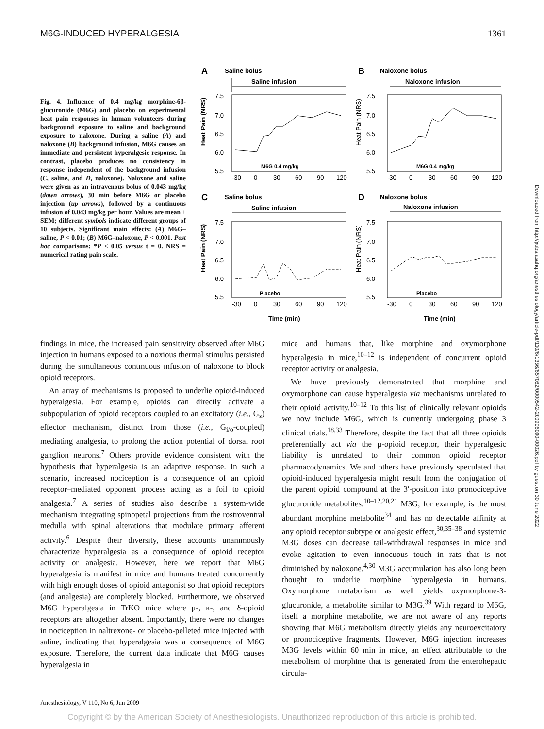M6G-INDUCED HYPERALGESIA 1361
Fig. 4. Influence of 0.4 mg/kg morphine-6β-glucuronide (M6G) and placebo on experimental heat pain responses in human volunteers during background exposure to saline and background exposure to naloxone. During a saline (A) and naloxone (B) background infusion, M6G causes an immediate and persistent hyperalgesic response. In contrast, placebo produces no consistency in response independent of the background infusion (C, saline, and D, naloxone). Naloxone and saline were given as an intravenous bolus of 0.043 mg/kg (down arrows), 30 min before M6G or placebo injection (up arrows), followed by a continuous infusion of 0.043 mg/kg per hour. Values are mean ± SEM; different symbols indicate different groups of 10 subjects. Significant main effects: (A) M6G–saline, P < 0.01; (B) M6G–naloxone, P < 0.001. Post hoc comparisons: *P < 0.05 versus t = 0. NRS = numerical rating pain scale.
A
Saline bolus
Saline infusion
Heat Pain (NRS)
7.5
7.0
6.5
6.0
5.5
-30
0
30
60
90
120
M6G 0.4 mg/kg
B
Naloxone bolus
Naloxone infusion
Heat Pain (NRS)
7.5
7.0
6.5
6.0
5.5
-30
0
30
60
90
120
M6G 0.4 mg/kg
C
Saline bolus
Saline infusion
Heat Pain (NRS)
7.5
7.0
6.5
6.0
5.5
-30
0
30
60
90
120
Placebo
D
Naloxone bolus
Naloxone infusion
Heat Pain (NRS)
7.5
7.0
6.5
6.0
5.5
-30
0
30
60
90
120
Placebo
Time (min)
Time (min)
Downloaded from http://pubs.asahq.org/anesthesiology/article-pdf/110/6/1356/657082/0000542-200906000-00026.pdf by guest on 30 June 2022
findings in mice, the increased pain sensitivity observed after M6G injection in humans exposed to a noxious thermal stimulus persisted during the simultaneous continuous infusion of naloxone to block opioid receptors.
An array of mechanisms is proposed to underlie opioid-induced hyperalgesia. For example, opioids can directly activate a subpopulation of opioid receptors coupled to an excitatory (i.e., G<sub>s</sub>) effector mechanism, distinct from those (i.e., G<sub>i/o</sub>-coupled) mediating analgesia, to prolong the action potential of dorsal root ganglion neurons.<sup>7</sup> Others provide evidence consistent with the hypothesis that hyperalgesia is an adaptive response. In such a scenario, increased nociception is a consequence of an opioid receptor–mediated opponent process acting as a foil to opioid analgesia.<sup>7</sup> A series of studies also describe a system-wide mechanism integrating spinopetal projections from the rostroventral medulla with spinal alterations that modulate primary afferent activity.<sup>6</sup> Despite their diversity, these accounts unanimously characterize hyperalgesia as a consequence of opioid receptor activity or analgesia. However, here we report that M6G hyperalgesia is manifest in mice and humans treated concurrently with high enough doses of opioid antagonist so that opioid receptors (and analgesia) are completely blocked. Furthermore, we observed M6G hyperalgesia in TrKO mice where μ-, κ-, and δ-opioid receptors are altogether absent. Importantly, there were no changes in nociception in naltrexone- or placebo-pelleted mice injected with saline, indicating that hyperalgesia was a consequence of M6G exposure. Therefore, the current data indicate that M6G causes hyperalgesia in
mice and humans that, like morphine and oxymorphone hyperalgesia in mice,<sup>10–12</sup> is independent of concurrent opioid receptor activity or analgesia.
We have previously demonstrated that morphine and oxymorphone can cause hyperalgesia via mechanisms unrelated to their opioid activity.<sup>10–12</sup> To this list of clinically relevant opioids we now include M6G, which is currently undergoing phase 3 clinical trials.<sup>18,33</sup> Therefore, despite the fact that all three opioids preferentially act via the μ-opioid receptor, their hyperalgesic liability is unrelated to their common opioid receptor pharmacodynamics. We and others have previously speculated that opioid-induced hyperalgesia might result from the conjugation of the parent opioid compound at the 3′-position into pronociceptive glucuronide metabolites.<sup>10–12,20,21</sup> M3G, for example, is the most abundant morphine metabolite<sup>34</sup> and has no detectable affinity at any opioid receptor subtype or analgesic effect,<sup>30,35–38</sup> and systemic M3G doses can decrease tail-withdrawal responses in mice and evoke agitation to even innocuous touch in rats that is not diminished by naloxone.<sup>4,30</sup> M3G accumulation has also long been thought to underlie morphine hyperalgesia in humans. Oxymorphone metabolism as well yields oxymorphone-3-glucuronide, a metabolite similar to M3G.<sup>39</sup> With regard to M6G, itself a morphine metabolite, we are not aware of any reports showing that M6G metabolism directly yields any neuroexcitatory or pronociceptive fragments. However, M6G injection increases M3G levels within 60 min in mice, an effect attributable to the metabolism of morphine that is generated from the enterohepatic circula-
Anesthesiology, V 110, No 6, Jun 2009
Copyright © by the American Society of Anesthesiologists. Unauthorized reproduction of this article is prohibited.